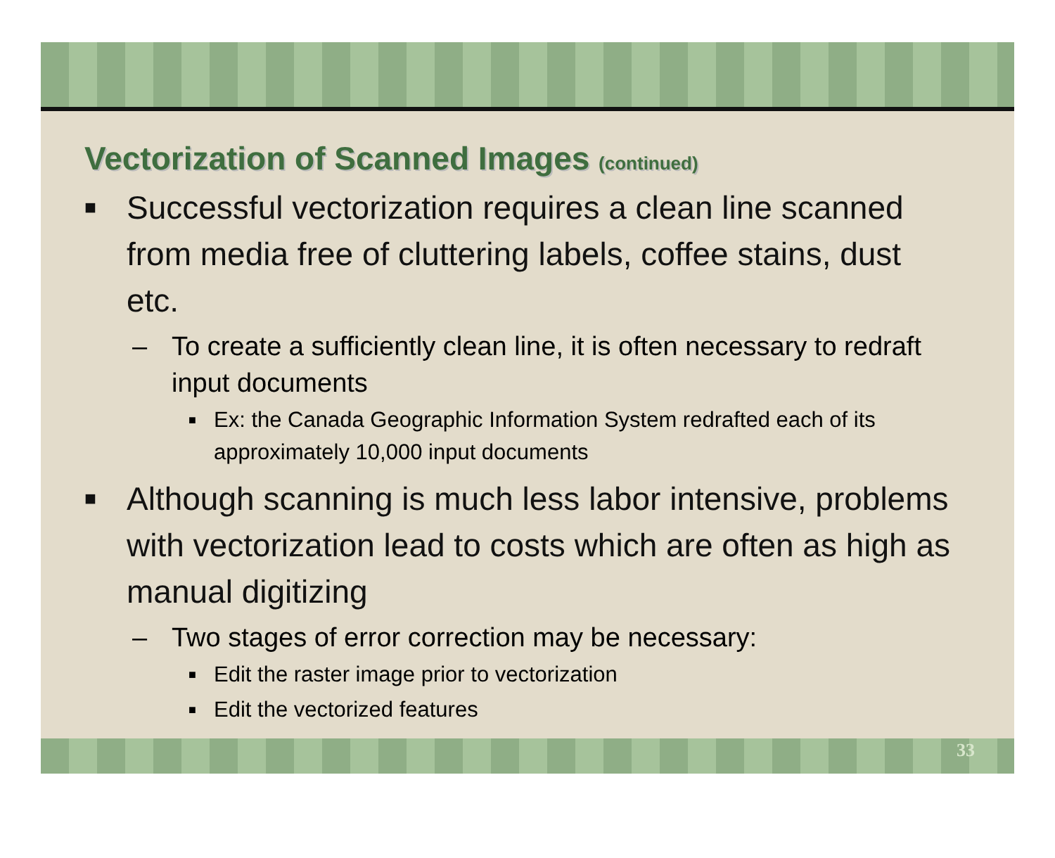Vectorization of Scanned Images (continued)
■ Successful vectorization requires a clean line scanned from media free of cluttering labels, coffee stains, dust etc.
– To create a sufficiently clean line, it is often necessary to redraft input documents
■ Ex: the Canada Geographic Information System redrafted each of its approximately 10,000 input documents
■ Although scanning is much less labor intensive, problems with vectorization lead to costs which are often as high as manual digitizing
– Two stages of error correction may be necessary:
■ Edit the raster image prior to vectorization
■ Edit the vectorized features
33